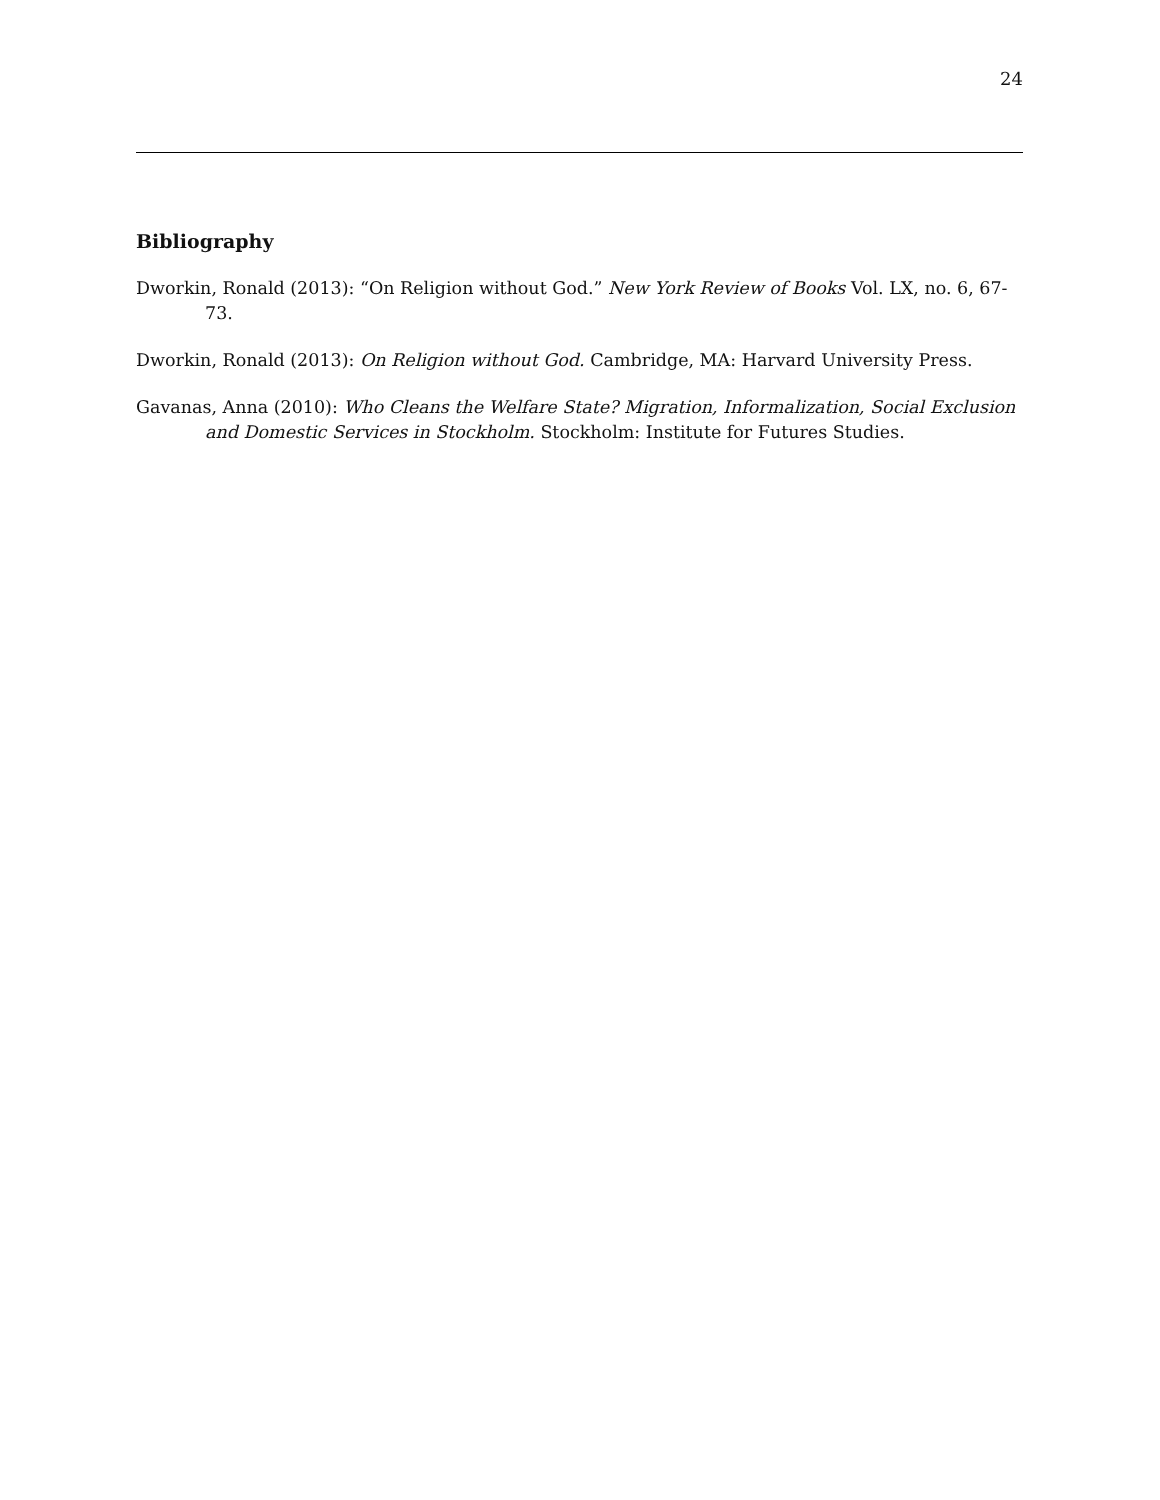24
Bibliography
Dworkin, Ronald (2013): “On Religion without God.” New York Review of Books Vol. LX, no. 6, 67-73.
Dworkin, Ronald (2013): On Religion without God. Cambridge, MA: Harvard University Press.
Gavanas, Anna (2010): Who Cleans the Welfare State? Migration, Informalization, Social Exclusion and Domestic Services in Stockholm. Stockholm: Institute for Futures Studies.